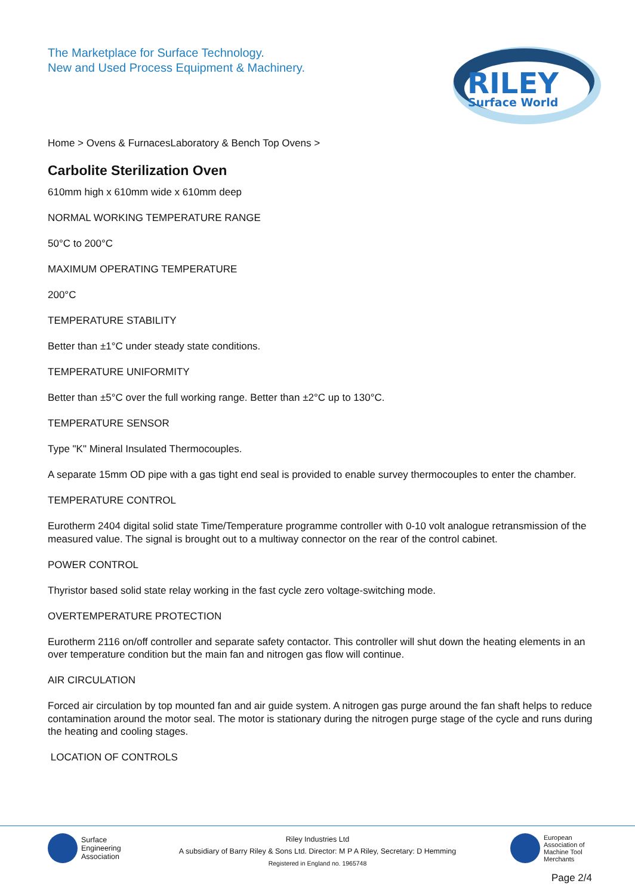The Marketplace for Surface Technology.
New and Used Process Equipment & Machinery.
RILEY
Surface World
Home > Ovens & FurnacesLaboratory & Bench Top Ovens >
Carbolite Sterilization Oven
610mm high x 610mm wide x 610mm deep
NORMAL WORKING TEMPERATURE RANGE
50°C to 200°C
MAXIMUM OPERATING TEMPERATURE
200°C
TEMPERATURE STABILITY
Better than ±1°C under steady state conditions.
TEMPERATURE UNIFORMITY
Better than ±5°C over the full working range. Better than ±2°C up to 130°C.
TEMPERATURE SENSOR
Type "K" Mineral Insulated Thermocouples.
A separate 15mm OD pipe with a gas tight end seal is provided to enable survey thermocouples to enter the chamber.
TEMPERATURE CONTROL
Eurotherm 2404 digital solid state Time/Temperature programme controller with 0-10 volt analogue retransmission of the measured value. The signal is brought out to a multiway connector on the rear of the control cabinet.
POWER CONTROL
Thyristor based solid state relay working in the fast cycle zero voltage-switching mode.
OVERTEMPERATURE PROTECTION
Eurotherm 2116 on/off controller and separate safety contactor. This controller will shut down the heating elements in an over temperature condition but the main fan and nitrogen gas flow will continue.
AIR CIRCULATION
Forced air circulation by top mounted fan and air guide system. A nitrogen gas purge around the fan shaft helps to reduce contamination around the motor seal. The motor is stationary during the nitrogen purge stage of the cycle and runs during the heating and cooling stages.
LOCATION OF CONTROLS
Surface
Engineering
Association
Riley Industries Ltd
A subsidiary of Barry Riley & Sons Ltd. Director: M P A Riley, Secretary: D Hemming
Registered in England no. 1965748
European
Association of
Machine Tool
Merchants
Page 2/4